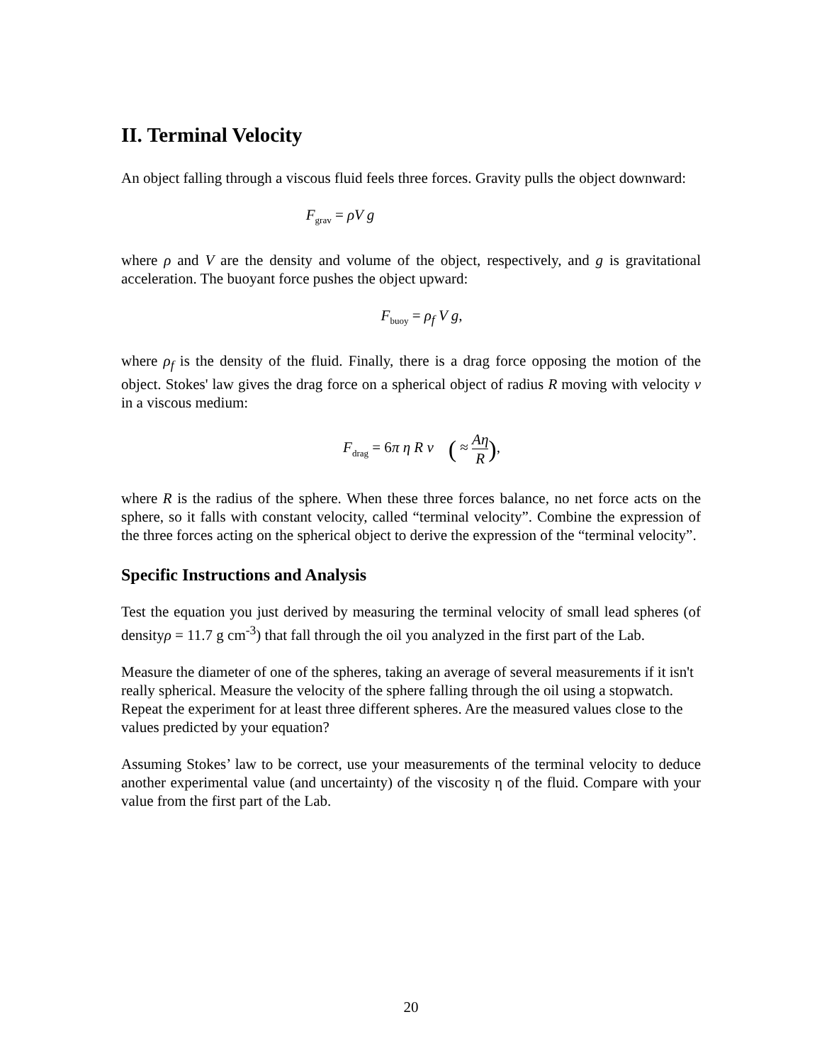II. Terminal Velocity
An object falling through a viscous fluid feels three forces. Gravity pulls the object downward:
F<sub>grav</sub> = ρV g
where ρ and V are the density and volume of the object, respectively, and g is gravitational acceleration. The buoyant force pushes the object upward:
F<sub>buoy</sub> = ρ<sub>f</sub> V g,
where ρ<sub>f</sub> is the density of the fluid. Finally, there is a drag force opposing the motion of the object. Stokes' law gives the drag force on a spherical object of radius R moving with velocity v in a viscous medium:
F<sub>drag</sub> = 6π η R v ( ≈ Aη R),
where R is the radius of the sphere. When these three forces balance, no net force acts on the sphere, so it falls with constant velocity, called “terminal velocity”. Combine the expression of the three forces acting on the spherical object to derive the expression of the “terminal velocity”.
Specific Instructions and Analysis
Test the equation you just derived by measuring the terminal velocity of small lead spheres (of densityρ = 11.7 g cm<sup>-3</sup>) that fall through the oil you analyzed in the first part of the Lab.
Measure the diameter of one of the spheres, taking an average of several measurements if it isn't really spherical. Measure the velocity of the sphere falling through the oil using a stopwatch. Repeat the experiment for at least three different spheres. Are the measured values close to the values predicted by your equation?
Assuming Stokes’ law to be correct, use your measurements of the terminal velocity to deduce another experimental value (and uncertainty) of the viscosity η of the fluid. Compare with your value from the first part of the Lab.
20